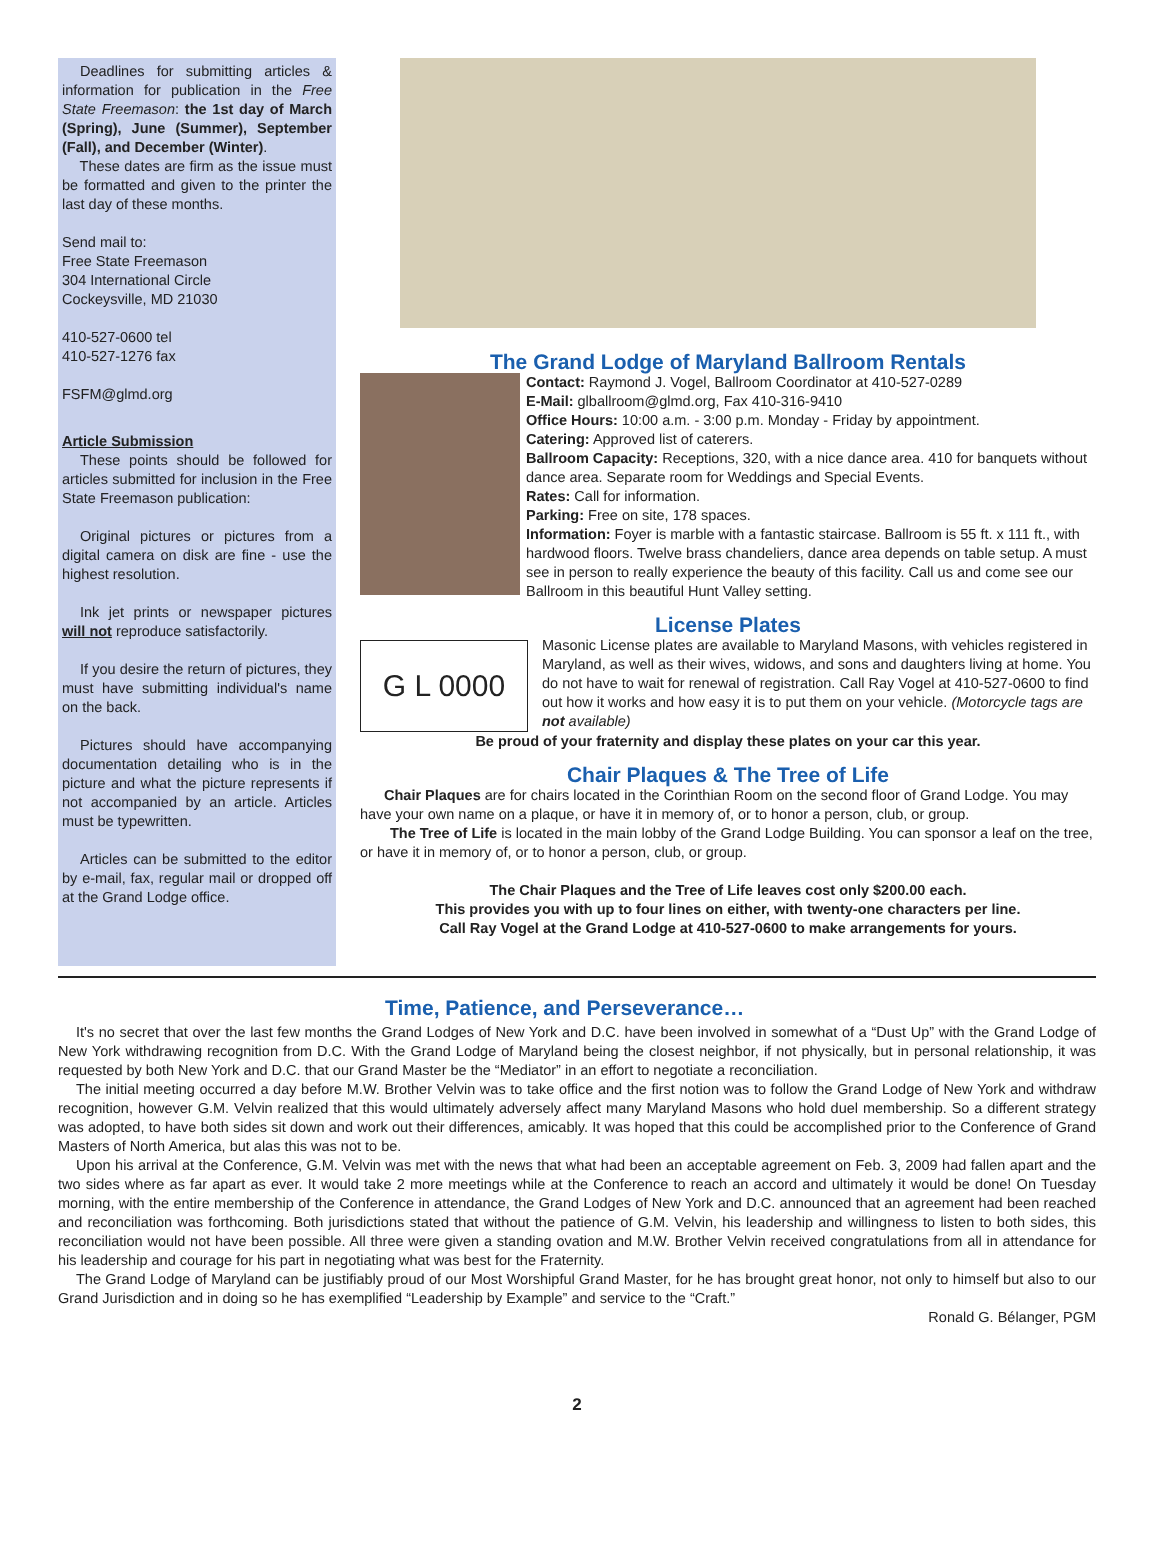Deadlines for submitting articles & information for publication in the Free State Freemason: the 1st day of March (Spring), June (Summer), September (Fall), and December (Winter).
These dates are firm as the issue must be formatted and given to the printer the last day of these months.
Send mail to:
Free State Freemason
304 International Circle
Cockeysville, MD 21030
410-527-0600 tel
410-527-1276 fax
FSFM@glmd.org
Article Submission
These points should be followed for articles submitted for inclusion in the Free State Freemason publication:
Original pictures or pictures from a digital camera on disk are fine - use the highest resolution.
Ink jet prints or newspaper pictures will not reproduce satisfactorily.
If you desire the return of pictures, they must have submitting individual's name on the back.
Pictures should have accompanying documentation detailing who is in the picture and what the picture represents if not accompanied by an article. Articles must be typewritten.
Articles can be submitted to the editor by e-mail, fax, regular mail or dropped off at the Grand Lodge office.
The Grand Lodge of Maryland Ballroom Rentals
Contact: Raymond J. Vogel, Ballroom Coordinator at 410-527-0289
E-Mail: glballroom@glmd.org, Fax 410-316-9410
Office Hours: 10:00 a.m. - 3:00 p.m. Monday - Friday by appointment.
Catering: Approved list of caterers.
Ballroom Capacity: Receptions, 320, with a nice dance area. 410 for banquets without dance area. Separate room for Weddings and Special Events.
Rates: Call for information.
Parking: Free on site, 178 spaces.
Information: Foyer is marble with a fantastic staircase. Ballroom is 55 ft. x 111 ft., with hardwood floors. Twelve brass chandeliers, dance area depends on table setup. A must see in person to really experience the beauty of this facility. Call us and come see our Ballroom in this beautiful Hunt Valley setting.
License Plates
G L 0000
Masonic License plates are available to Maryland Masons, with vehicles registered in Maryland, as well as their wives, widows, and sons and daughters living at home. You do not have to wait for renewal of registration. Call Ray Vogel at 410-527-0600 to find out how it works and how easy it is to put them on your vehicle. (Motorcycle tags are not available)
Be proud of your fraternity and display these plates on your car this year.
Chair Plaques & The Tree of Life
Chair Plaques are for chairs located in the Corinthian Room on the second floor of Grand Lodge. You may have your own name on a plaque, or have it in memory of, or to honor a person, club, or group.
The Tree of Life is located in the main lobby of the Grand Lodge Building. You can sponsor a leaf on the tree, or have it in memory of, or to honor a person, club, or group.
The Chair Plaques and the Tree of Life leaves cost only $200.00 each.
This provides you with up to four lines on either, with twenty-one characters per line.
Call Ray Vogel at the Grand Lodge at 410-527-0600 to make arrangements for yours.
Time, Patience, and Perseverance…
It's no secret that over the last few months the Grand Lodges of New York and D.C. have been involved in somewhat of a “Dust Up” with the Grand Lodge of New York withdrawing recognition from D.C. With the Grand Lodge of Maryland being the closest neighbor, if not physically, but in personal relationship, it was requested by both New York and D.C. that our Grand Master be the “Mediator” in an effort to negotiate a reconciliation.
The initial meeting occurred a day before M.W. Brother Velvin was to take office and the first notion was to follow the Grand Lodge of New York and withdraw recognition, however G.M. Velvin realized that this would ultimately adversely affect many Maryland Masons who hold duel membership. So a different strategy was adopted, to have both sides sit down and work out their differences, amicably. It was hoped that this could be accomplished prior to the Conference of Grand Masters of North America, but alas this was not to be.
Upon his arrival at the Conference, G.M. Velvin was met with the news that what had been an acceptable agreement on Feb. 3, 2009 had fallen apart and the two sides where as far apart as ever. It would take 2 more meetings while at the Conference to reach an accord and ultimately it would be done! On Tuesday morning, with the entire membership of the Conference in attendance, the Grand Lodges of New York and D.C. announced that an agreement had been reached and reconciliation was forthcoming. Both jurisdictions stated that without the patience of G.M. Velvin, his leadership and willingness to listen to both sides, this reconciliation would not have been possible. All three were given a standing ovation and M.W. Brother Velvin received congratulations from all in attendance for his leadership and courage for his part in negotiating what was best for the Fraternity.
The Grand Lodge of Maryland can be justifiably proud of our Most Worshipful Grand Master, for he has brought great honor, not only to himself but also to our Grand Jurisdiction and in doing so he has exemplified “Leadership by Example” and service to the “Craft.”
Ronald G. Bélanger, PGM
2